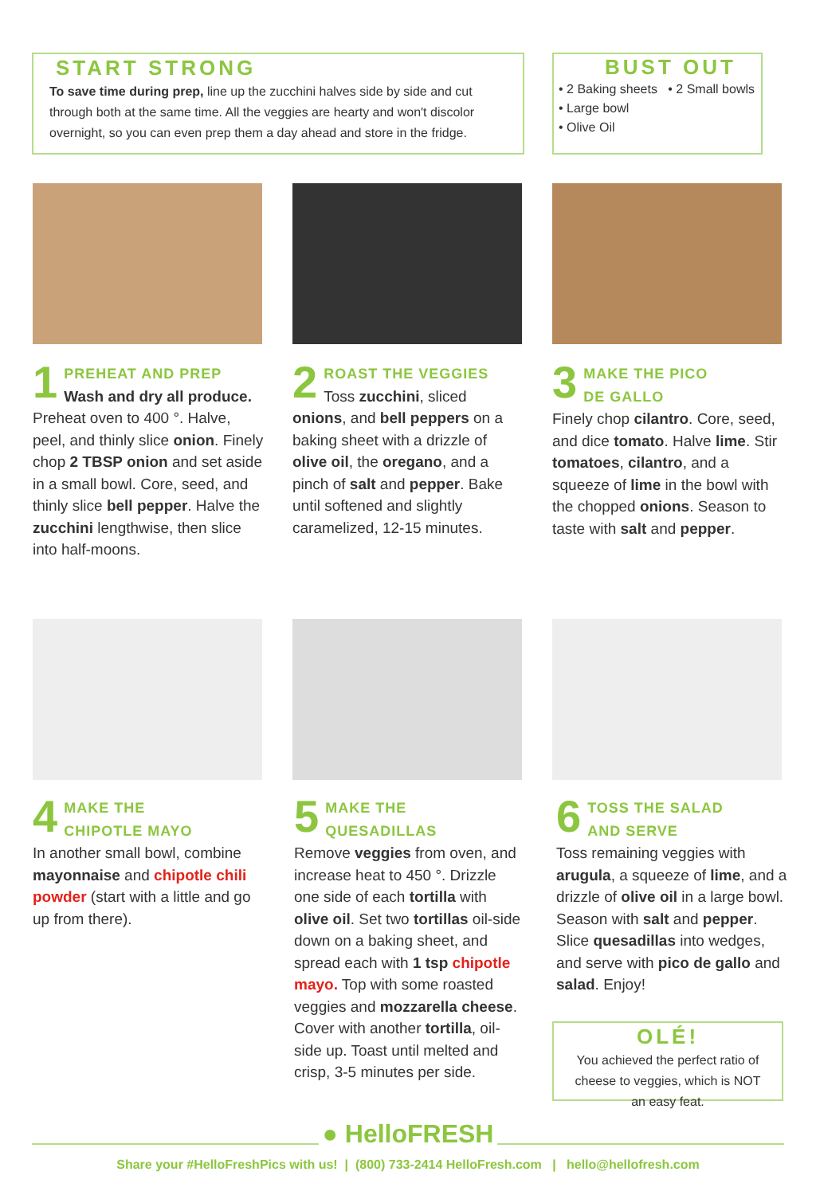START STRONG
To save time during prep, line up the zucchini halves side by side and cut through both at the same time. All the veggies are hearty and won't discolor overnight, so you can even prep them a day ahead and store in the fridge.
BUST OUT
• 2 Baking sheets • 2 Small bowls
• Large bowl
• Olive Oil
1 PREHEAT AND PREP
Wash and dry all produce. Preheat oven to 400 °. Halve, peel, and thinly slice onion. Finely chop 2 TBSP onion and set aside in a small bowl. Core, seed, and thinly slice bell pepper. Halve the zucchini lengthwise, then slice into half-moons.
2 ROAST THE VEGGIES
Toss zucchini, sliced onions, and bell peppers on a baking sheet with a drizzle of olive oil, the oregano, and a pinch of salt and pepper. Bake until softened and slightly caramelized, 12-15 minutes.
3 MAKE THE PICO
DE GALLO
Finely chop cilantro. Core, seed, and dice tomato. Halve lime. Stir tomatoes, cilantro, and a squeeze of lime in the bowl with the chopped onions. Season to taste with salt and pepper.
4 MAKE THE
CHIPOTLE MAYO
In another small bowl, combine mayonnaise and chipotle chili powder (start with a little and go up from there).
5 MAKE THE
QUESADILLAS
Remove veggies from oven, and increase heat to 450 °. Drizzle one side of each tortilla with olive oil. Set two tortillas oil-side down on a baking sheet, and spread each with 1 tsp chipotle mayo. Top with some roasted veggies and mozzarella cheese. Cover with another tortilla, oil-side up. Toast until melted and crisp, 3-5 minutes per side.
6 TOSS THE SALAD
AND SERVE
Toss remaining veggies with arugula, a squeeze of lime, and a drizzle of olive oil in a large bowl. Season with salt and pepper. Slice quesadillas into wedges, and serve with pico de gallo and salad. Enjoy!
OLÉ!
You achieved the perfect ratio of cheese to veggies, which is NOT an easy feat.
● HelloFRESH
Share your #HelloFreshPics with us! | (800) 733-2414 HelloFresh.com | hello@hellofresh.com